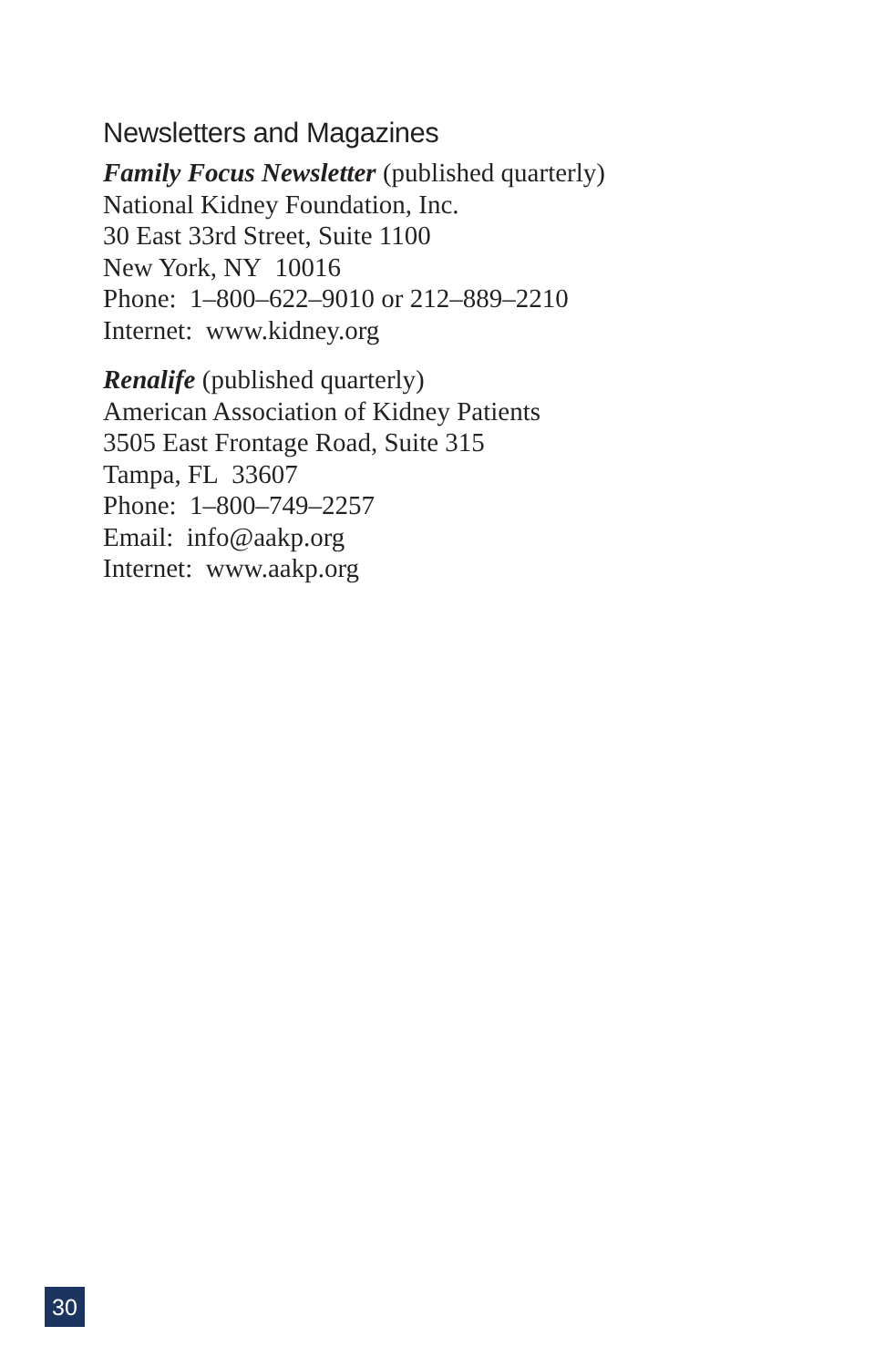Newsletters and Magazines
Family Focus Newsletter (published quarterly)
National Kidney Foundation, Inc.
30 East 33rd Street, Suite 1100
New York, NY 10016
Phone: 1–800–622–9010 or 212–889–2210
Internet: www.kidney.org
Renalife (published quarterly)
American Association of Kidney Patients
3505 East Frontage Road, Suite 315
Tampa, FL 33607
Phone: 1–800–749–2257
Email: info@aakp.org
Internet: www.aakp.org
30